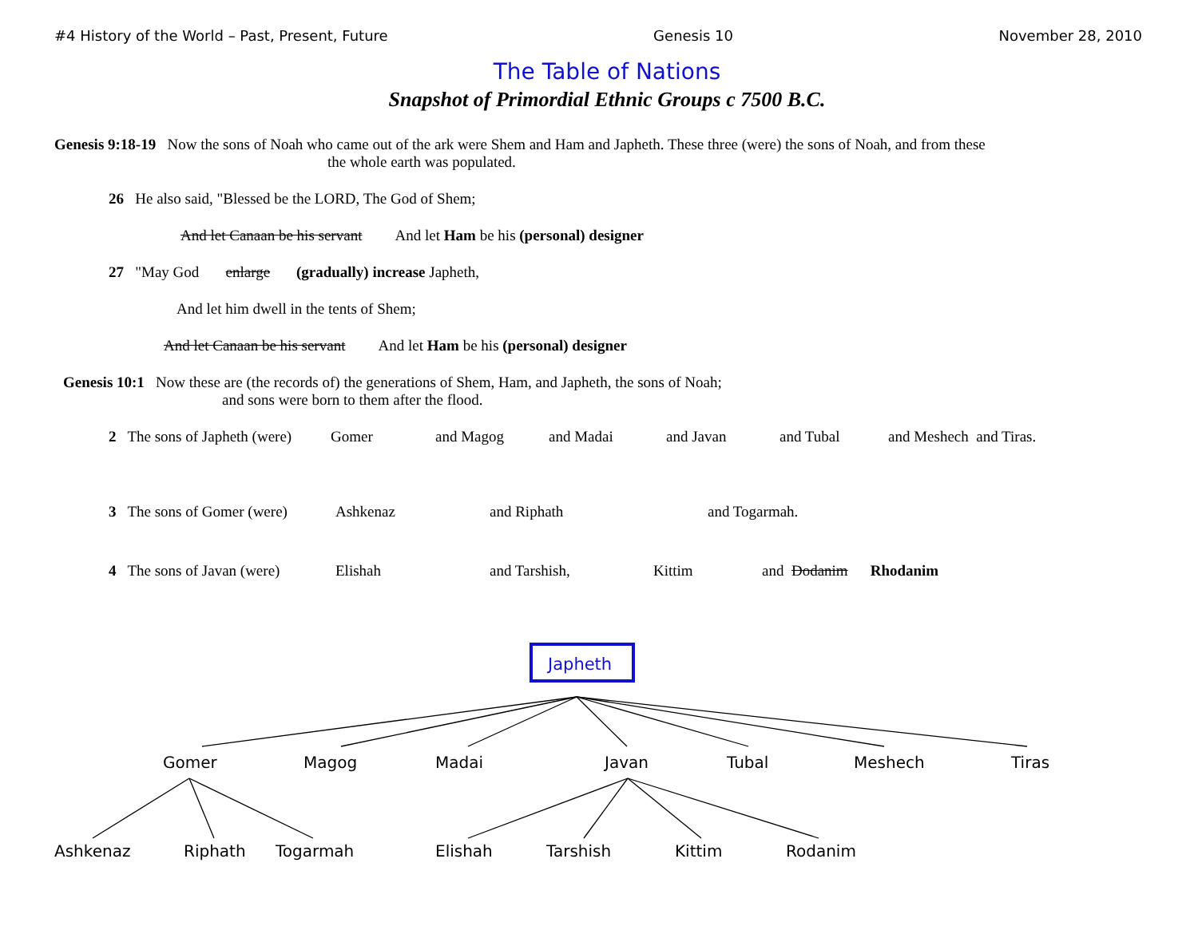#4 History of the World – Past, Present, Future Genesis 10 November 28, 2010
The Table of Nations
Snapshot of Primordial Ethnic Groups c 7500 B.C.
Genesis 9:18-19 Now the sons of Noah who came out of the ark were Shem and Ham and Japheth. These three (were) the sons of Noah, and from these
the whole earth was populated.
26 He also said, "Blessed be the LORD, The God of Shem;
And let Canaan be his servant And let Ham be his (personal) designer
27 "May God enlarge (gradually) increase Japheth,
And let him dwell in the tents of Shem;
And let Canaan be his servant And let Ham be his (personal) designer
Genesis 10:1 Now these are (the records of) the generations of Shem, Ham, and Japheth, the sons of Noah;
and sons were born to them after the flood.
2 The sons of Japheth (were) Gomer and Magog and Madai and Javan and Tubal and Meshech and Tiras.
3 The sons of Gomer (were) Ashkenaz and Riphath and Togarmah.
4 The sons of Javan (were) Elishah and Tarshish, Kittim and Dodanim Rhodanim
Japheth
Gomer
Magog
Madai
Javan
Tubal
Meshech
Tiras
Ashkenaz
Riphath
Togarmah
Elishah
Tarshish
Kittim
Rodanim